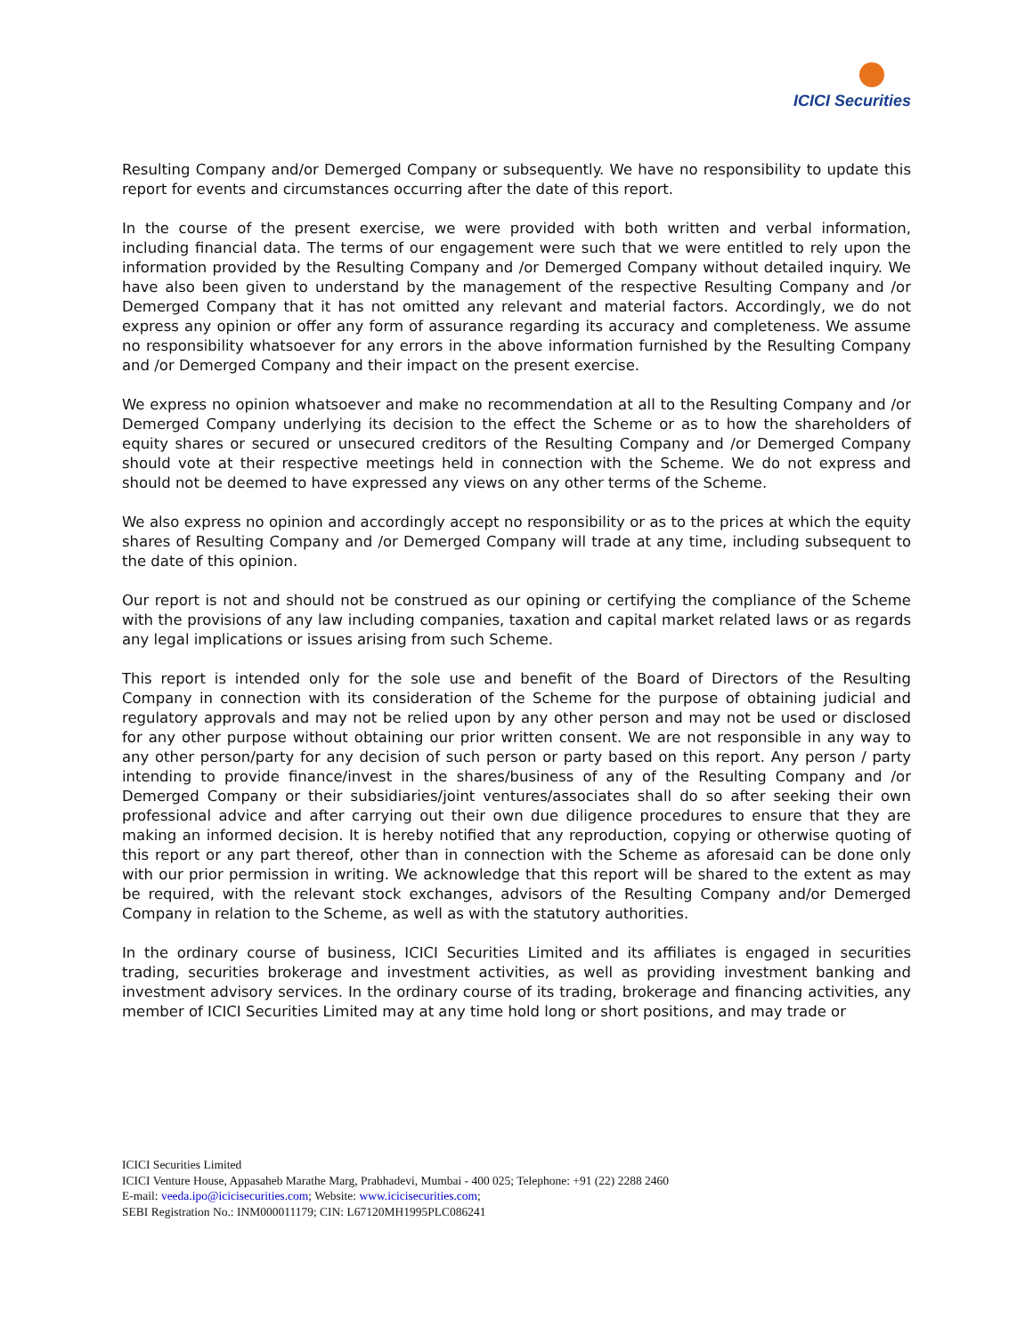ICICI Securities
Resulting Company and/or Demerged Company or subsequently. We have no responsibility to update this report for events and circumstances occurring after the date of this report.
In the course of the present exercise, we were provided with both written and verbal information, including financial data. The terms of our engagement were such that we were entitled to rely upon the information provided by the Resulting Company and /or Demerged Company without detailed inquiry. We have also been given to understand by the management of the respective Resulting Company and /or Demerged Company that it has not omitted any relevant and material factors. Accordingly, we do not express any opinion or offer any form of assurance regarding its accuracy and completeness. We assume no responsibility whatsoever for any errors in the above information furnished by the Resulting Company and /or Demerged Company and their impact on the present exercise.
We express no opinion whatsoever and make no recommendation at all to the Resulting Company and /or Demerged Company underlying its decision to the effect the Scheme or as to how the shareholders of equity shares or secured or unsecured creditors of the Resulting Company and /or Demerged Company should vote at their respective meetings held in connection with the Scheme. We do not express and should not be deemed to have expressed any views on any other terms of the Scheme.
We also express no opinion and accordingly accept no responsibility or as to the prices at which the equity shares of Resulting Company and /or Demerged Company will trade at any time, including subsequent to the date of this opinion.
Our report is not and should not be construed as our opining or certifying the compliance of the Scheme with the provisions of any law including companies, taxation and capital market related laws or as regards any legal implications or issues arising from such Scheme.
This report is intended only for the sole use and benefit of the Board of Directors of the Resulting Company in connection with its consideration of the Scheme for the purpose of obtaining judicial and regulatory approvals and may not be relied upon by any other person and may not be used or disclosed for any other purpose without obtaining our prior written consent. We are not responsible in any way to any other person/party for any decision of such person or party based on this report. Any person / party intending to provide finance/invest in the shares/business of any of the Resulting Company and /or Demerged Company or their subsidiaries/joint ventures/associates shall do so after seeking their own professional advice and after carrying out their own due diligence procedures to ensure that they are making an informed decision. It is hereby notified that any reproduction, copying or otherwise quoting of this report or any part thereof, other than in connection with the Scheme as aforesaid can be done only with our prior permission in writing. We acknowledge that this report will be shared to the extent as may be required, with the relevant stock exchanges, advisors of the Resulting Company and/or Demerged Company in relation to the Scheme, as well as with the statutory authorities.
In the ordinary course of business, ICICI Securities Limited and its affiliates is engaged in securities trading, securities brokerage and investment activities, as well as providing investment banking and investment advisory services. In the ordinary course of its trading, brokerage and financing activities, any member of ICICI Securities Limited may at any time hold long or short positions, and may trade or
ICICI Securities Limited
ICICI Venture House, Appasaheb Marathe Marg, Prabhadevi, Mumbai - 400 025; Telephone: +91 (22) 2288 2460
E-mail: veeda.ipo@icicisecurities.com; Website: www.icicisecurities.com;
SEBI Registration No.: INM000011179; CIN: L67120MH1995PLC086241